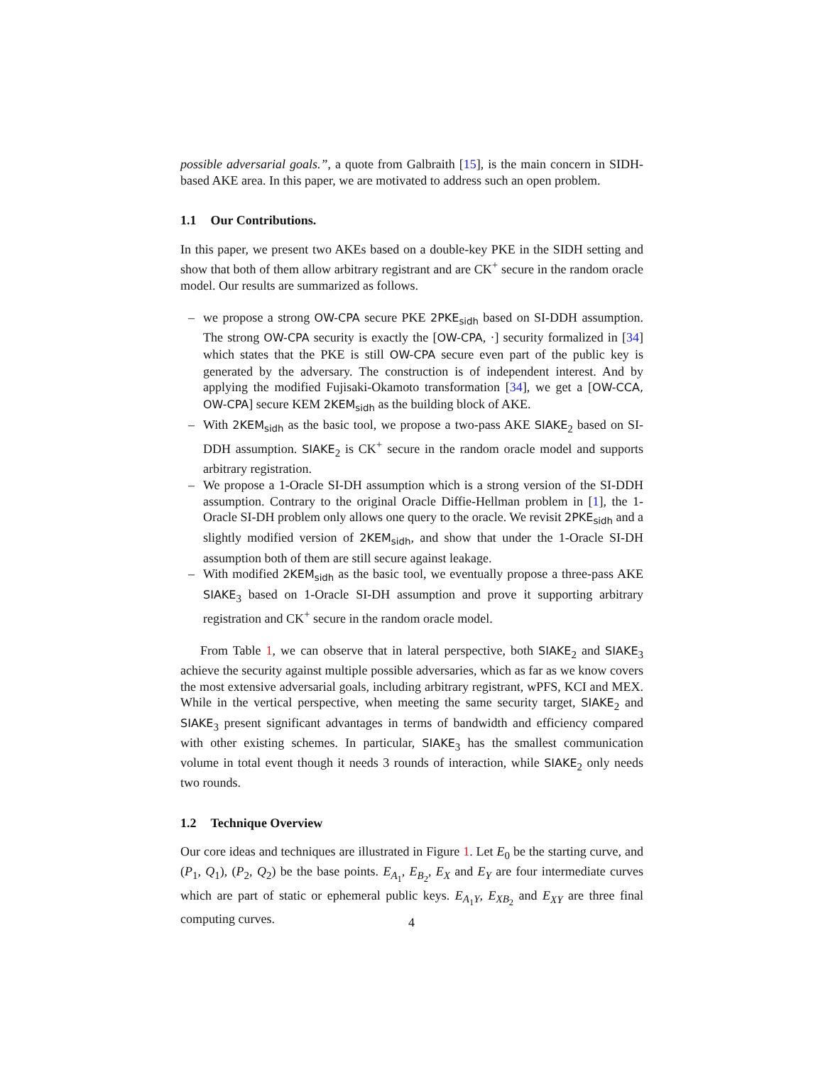possible adversarial goals.”, a quote from Galbraith [15], is the main concern in SIDH-based AKE area. In this paper, we are motivated to address such an open problem.
1.1 Our Contributions.
In this paper, we present two AKEs based on a double-key PKE in the SIDH setting and show that both of them allow arbitrary registrant and are CK<sup>+</sup> secure in the random oracle model. Our results are summarized as follows.
– we propose a strong OW-CPA secure PKE 2PKE<sub>sidh</sub> based on SI-DDH assumption. The strong OW-CPA security is exactly the [OW-CPA, ·] security formalized in [34] which states that the PKE is still OW-CPA secure even part of the public key is generated by the adversary. The construction is of independent interest. And by applying the modified Fujisaki-Okamoto transformation [34], we get a [OW-CCA, OW-CPA] secure KEM 2KEM<sub>sidh</sub> as the building block of AKE.
– With 2KEM<sub>sidh</sub> as the basic tool, we propose a two-pass AKE SIAKE<sub>2</sub> based on SI-DDH assumption. SIAKE<sub>2</sub> is CK<sup>+</sup> secure in the random oracle model and supports arbitrary registration.
– We propose a 1-Oracle SI-DH assumption which is a strong version of the SI-DDH assumption. Contrary to the original Oracle Diffie-Hellman problem in [1], the 1-Oracle SI-DH problem only allows one query to the oracle. We revisit 2PKE<sub>sidh</sub> and a slightly modified version of 2KEM<sub>sidh</sub>, and show that under the 1-Oracle SI-DH assumption both of them are still secure against leakage.
– With modified 2KEM<sub>sidh</sub> as the basic tool, we eventually propose a three-pass AKE SIAKE<sub>3</sub> based on 1-Oracle SI-DH assumption and prove it supporting arbitrary registration and CK<sup>+</sup> secure in the random oracle model.
From Table 1, we can observe that in lateral perspective, both SIAKE<sub>2</sub> and SIAKE<sub>3</sub> achieve the security against multiple possible adversaries, which as far as we know covers the most extensive adversarial goals, including arbitrary registrant, wPFS, KCI and MEX. While in the vertical perspective, when meeting the same security target, SIAKE<sub>2</sub> and SIAKE<sub>3</sub> present significant advantages in terms of bandwidth and efficiency compared with other existing schemes. In particular, SIAKE<sub>3</sub> has the smallest communication volume in total event though it needs 3 rounds of interaction, while SIAKE<sub>2</sub> only needs two rounds.
1.2 Technique Overview
Our core ideas and techniques are illustrated in Figure 1. Let E<sub>0</sub> be the starting curve, and (P<sub>1</sub>, Q<sub>1</sub>), (P<sub>2</sub>, Q<sub>2</sub>) be the base points. E<sub>A<sub>1</sub></sub>, E<sub>B<sub>2</sub></sub>, E<sub>X</sub> and E<sub>Y</sub> are four intermediate curves which are part of static or ephemeral public keys. E<sub>A<sub>1</sub>Y</sub>, E<sub>XB<sub>2</sub></sub> and E<sub>XY</sub> are three final computing curves.
4